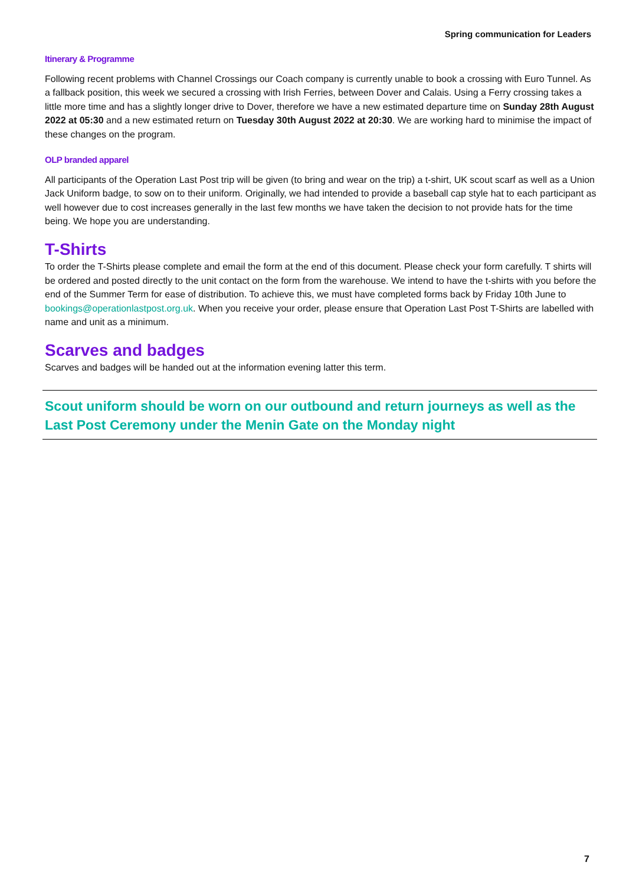Spring communication for Leaders
Itinerary & Programme
Following recent problems with Channel Crossings our Coach company is currently unable to book a crossing with Euro Tunnel. As a fallback position, this week we secured a crossing with Irish Ferries, between Dover and Calais. Using a Ferry crossing takes a little more time and has a slightly longer drive to Dover, therefore we have a new estimated departure time on Sunday 28th August 2022 at 05:30 and a new estimated return on Tuesday 30th August 2022 at 20:30. We are working hard to minimise the impact of these changes on the program.
OLP branded apparel
All participants of the Operation Last Post trip will be given (to bring and wear on the trip) a t-shirt, UK scout scarf as well as a Union Jack Uniform badge, to sow on to their uniform. Originally, we had intended to provide a baseball cap style hat to each participant as well however due to cost increases generally in the last few months we have taken the decision to not provide hats for the time being. We hope you are understanding.
T-Shirts
To order the T-Shirts please complete and email the form at the end of this document. Please check your form carefully. T shirts will be ordered and posted directly to the unit contact on the form from the warehouse. We intend to have the t-shirts with you before the end of the Summer Term for ease of distribution. To achieve this, we must have completed forms back by Friday 10th June to bookings@operationlastpost.org.uk. When you receive your order, please ensure that Operation Last Post T-Shirts are labelled with name and unit as a minimum.
Scarves and badges
Scarves and badges will be handed out at the information evening latter this term.
Scout uniform should be worn on our outbound and return journeys as well as the Last Post Ceremony under the Menin Gate on the Monday night
7